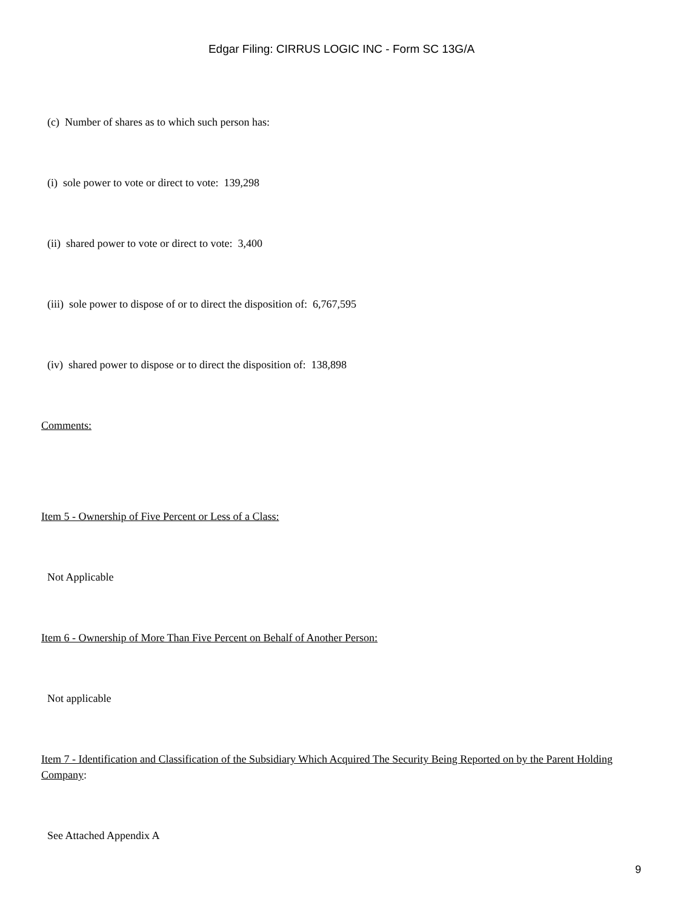Edgar Filing: CIRRUS LOGIC INC - Form SC 13G/A
(c) Number of shares as to which such person has:
(i) sole power to vote or direct to vote: 139,298
(ii) shared power to vote or direct to vote: 3,400
(iii) sole power to dispose of or to direct the disposition of: 6,767,595
(iv) shared power to dispose or to direct the disposition of: 138,898
Comments:
Item 5 - Ownership of Five Percent or Less of a Class:
Not Applicable
Item 6 - Ownership of More Than Five Percent on Behalf of Another Person:
Not applicable
Item 7 - Identification and Classification of the Subsidiary Which Acquired The Security Being Reported on by the Parent Holding Company:
See Attached Appendix A
9